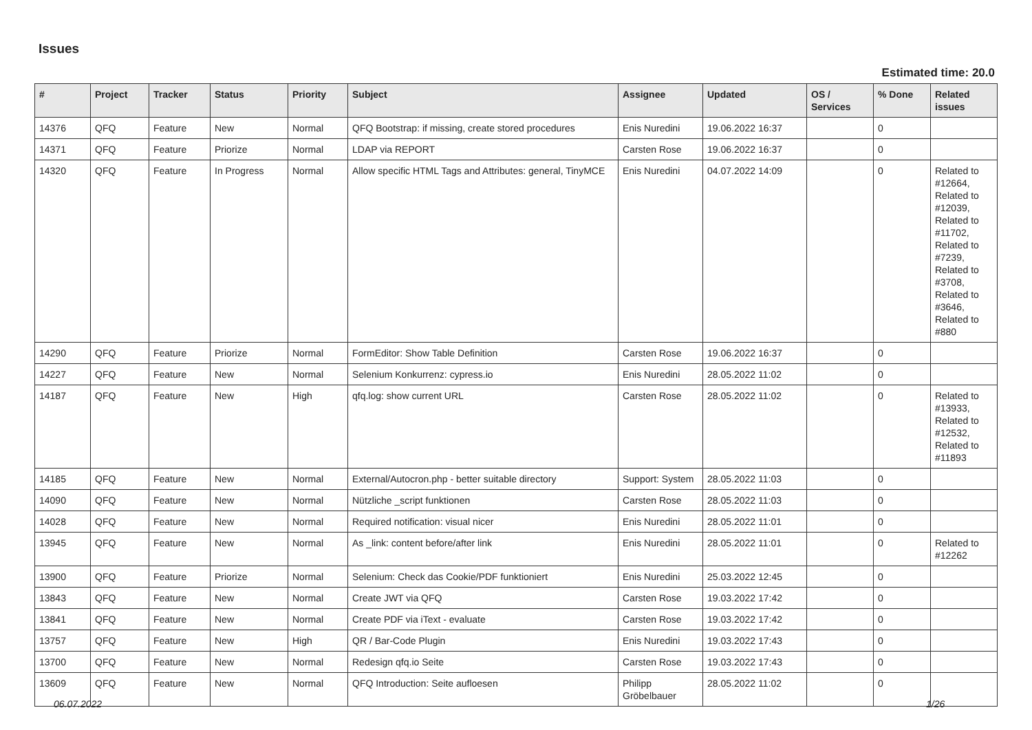Issues
Estimated time: 20.0
| # | Project | Tracker | Status | Priority | Subject | Assignee | Updated | OS / Services | % Done | Related issues |
| --- | --- | --- | --- | --- | --- | --- | --- | --- | --- | --- |
| 14376 | QFQ | Feature | New | Normal | QFQ Bootstrap: if missing, create stored procedures | Enis Nuredini | 19.06.2022 16:37 | | 0 | |
| 14371 | QFQ | Feature | Priorize | Normal | LDAP via REPORT | Carsten Rose | 19.06.2022 16:37 | | 0 | |
| 14320 | QFQ | Feature | In Progress | Normal | Allow specific HTML Tags and Attributes: general, TinyMCE | Enis Nuredini | 04.07.2022 14:09 | | 0 | Related to #12664, Related to #12039, Related to #11702, Related to #7239, Related to #3708, Related to #3646, Related to #880 |
| 14290 | QFQ | Feature | Priorize | Normal | FormEditor: Show Table Definition | Carsten Rose | 19.06.2022 16:37 | | 0 | |
| 14227 | QFQ | Feature | New | Normal | Selenium Konkurrenz: cypress.io | Enis Nuredini | 28.05.2022 11:02 | | 0 | |
| 14187 | QFQ | Feature | New | High | qfq.log: show current URL | Carsten Rose | 28.05.2022 11:02 | | 0 | Related to #13933, Related to #12532, Related to #11893 |
| 14185 | QFQ | Feature | New | Normal | External/Autocron.php - better suitable directory | Support: System | 28.05.2022 11:03 | | 0 | |
| 14090 | QFQ | Feature | New | Normal | Nützliche _script funktionen | Carsten Rose | 28.05.2022 11:03 | | 0 | |
| 14028 | QFQ | Feature | New | Normal | Required notification: visual nicer | Enis Nuredini | 28.05.2022 11:01 | | 0 | |
| 13945 | QFQ | Feature | New | Normal | As _link: content before/after link | Enis Nuredini | 28.05.2022 11:01 | | 0 | Related to #12262 |
| 13900 | QFQ | Feature | Priorize | Normal | Selenium: Check das Cookie/PDF funktioniert | Enis Nuredini | 25.03.2022 12:45 | | 0 | |
| 13843 | QFQ | Feature | New | Normal | Create JWT via QFQ | Carsten Rose | 19.03.2022 17:42 | | 0 | |
| 13841 | QFQ | Feature | New | Normal | Create PDF via iText - evaluate | Carsten Rose | 19.03.2022 17:42 | | 0 | |
| 13757 | QFQ | Feature | New | High | QR / Bar-Code Plugin | Enis Nuredini | 19.03.2022 17:43 | | 0 | |
| 13700 | QFQ | Feature | New | Normal | Redesign qfq.io Seite | Carsten Rose | 19.03.2022 17:43 | | 0 | |
| 13609 | QFQ | Feature | New | Normal | QFQ Introduction: Seite aufloesen | Philipp Gröbelbauer | 28.05.2022 11:02 | | 0 | |
06.07.2022 1/26